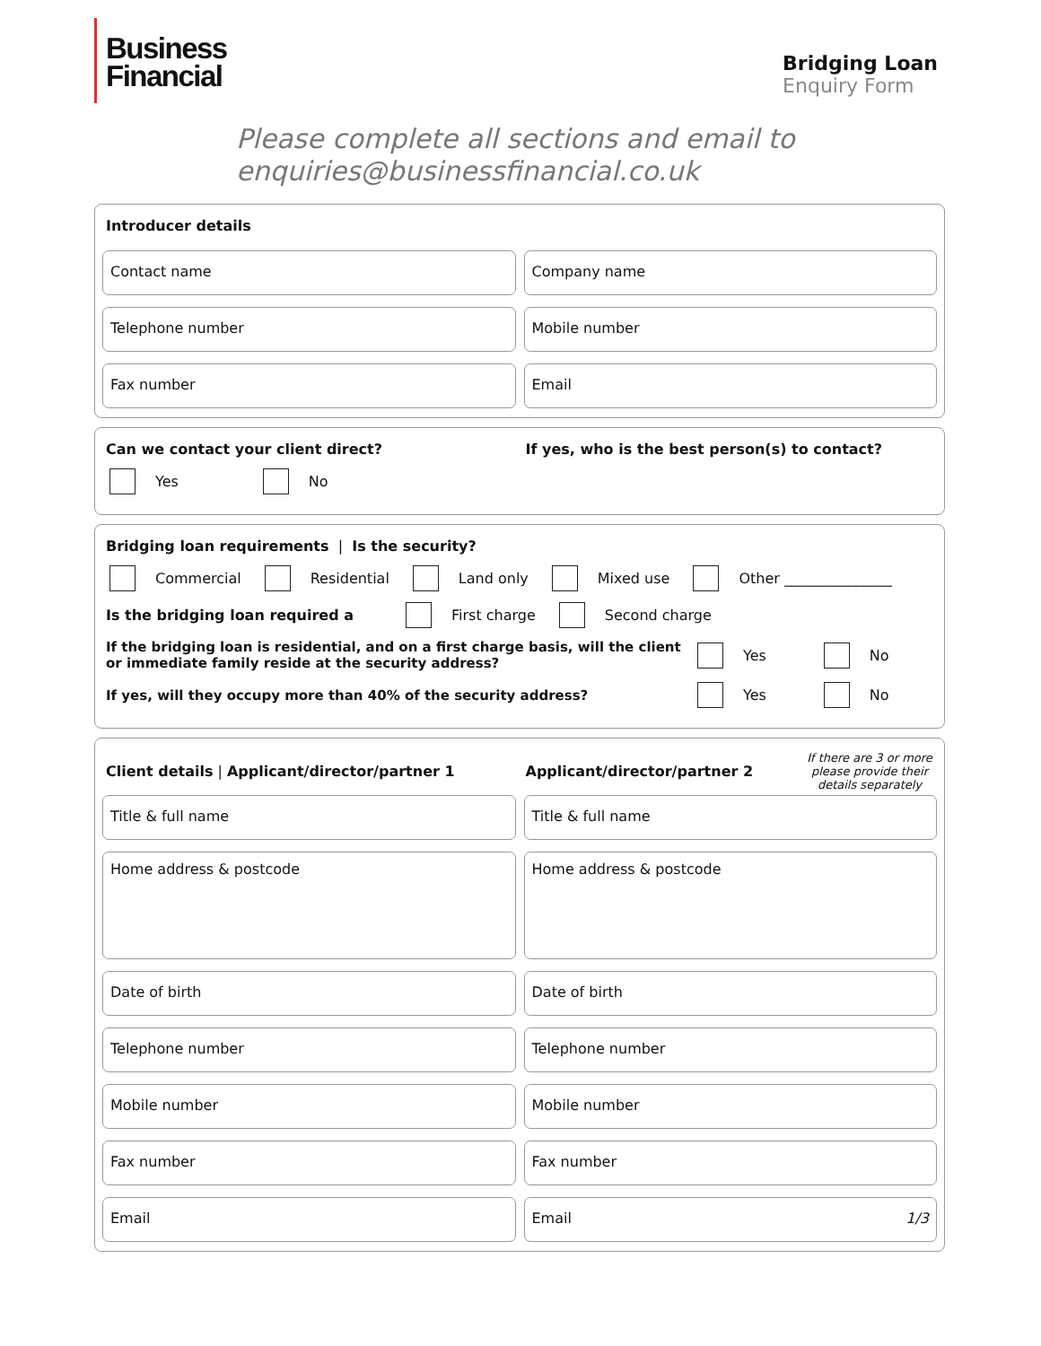Business
Financial
Bridging Loan
Enquiry Form
Please complete all sections and email to enquiries@businessfinancial.co.uk
Introducer details
Contact name
Company name
Telephone number
Mobile number
Fax number
Email
Can we contact your client direct? If yes, who is the best person(s) to contact?
Yes No
Bridging loan requirements | Is the security?
Commercial Residential Land only Mixed use Other _______________
Is the bridging loan required a First charge Second charge
If the bridging loan is residential, and on a first charge basis, will the client or immediate family reside at the security address? Yes No
If yes, will they occupy more than 40% of the security address? Yes No
Client details | Applicant/director/partner 1
Applicant/director/partner 2 If there are 3 or more please provide their details separately
Title & full name
Title & full name
Home address & postcode
Home address & postcode
Date of birth
Date of birth
Telephone number
Telephone number
Mobile number
Mobile number
Fax number
Fax number
Email
Email 1/3